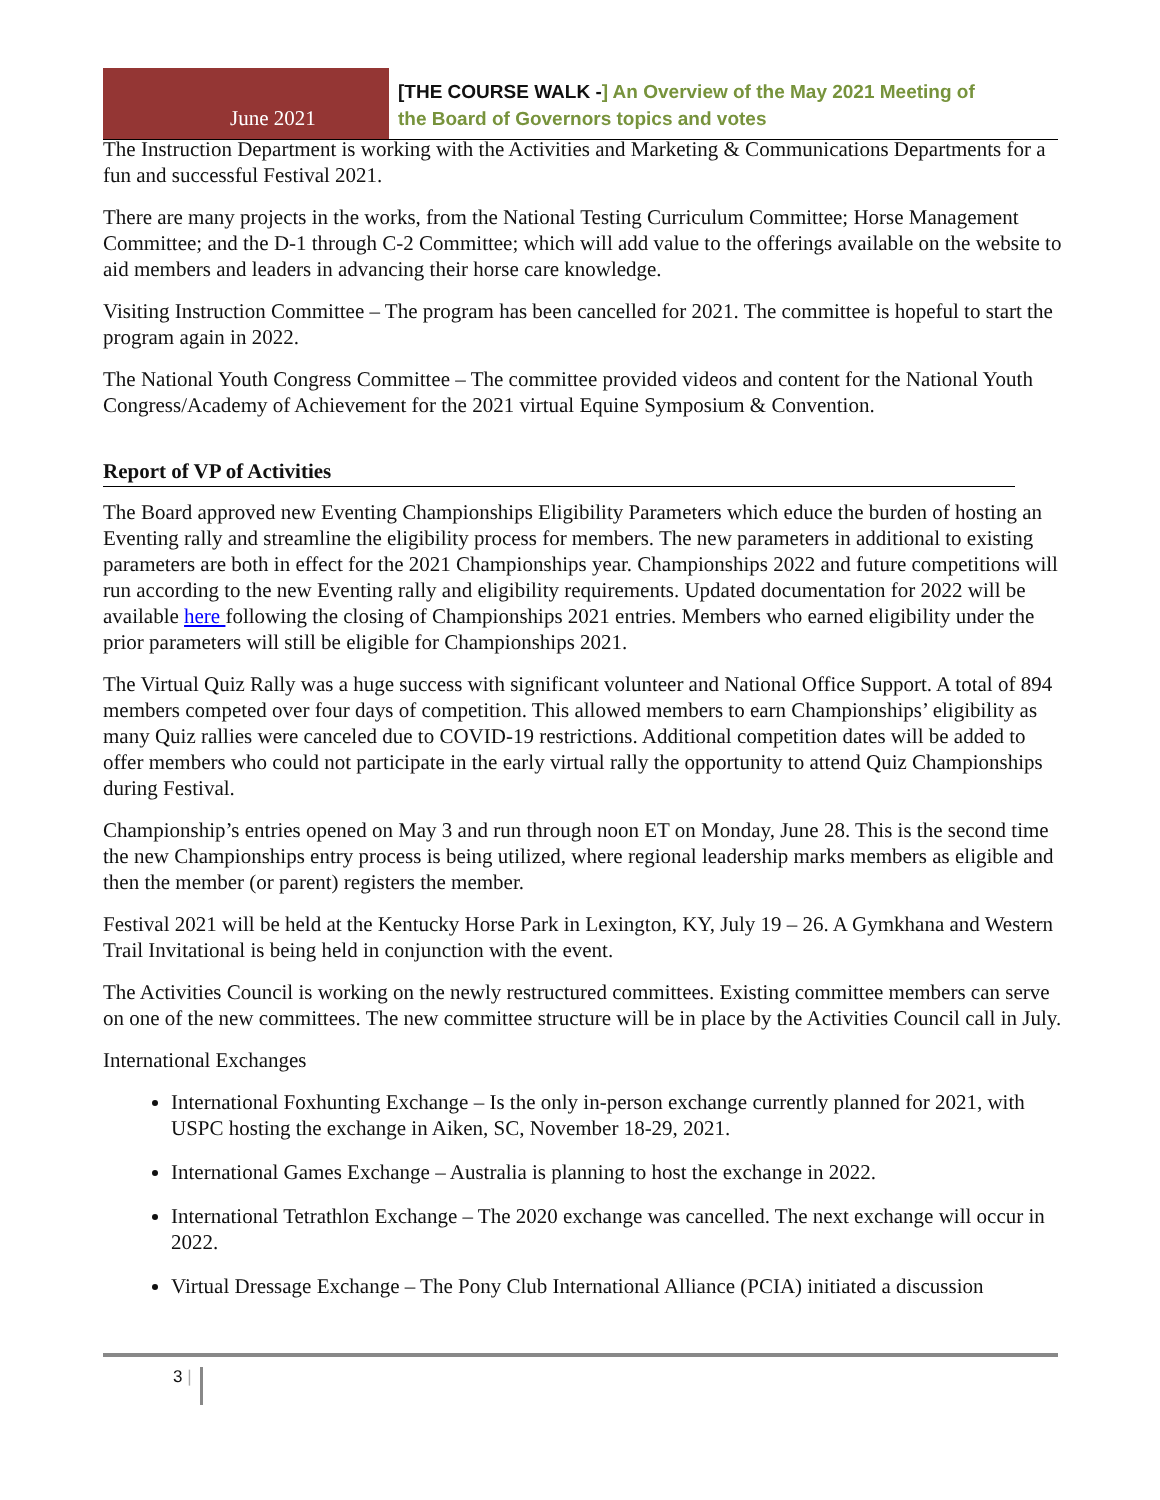June 2021
[THE COURSE WALK -] An Overview of the May 2021 Meeting of
the Board of Governors topics and votes
The Instruction Department is working with the Activities and Marketing & Communications Departments for a fun and successful Festival 2021.
There are many projects in the works, from the National Testing Curriculum Committee; Horse Management Committee; and the D-1 through C-2 Committee; which will add value to the offerings available on the website to aid members and leaders in advancing their horse care knowledge.
Visiting Instruction Committee – The program has been cancelled for 2021. The committee is hopeful to start the program again in 2022.
The National Youth Congress Committee – The committee provided videos and content for the National Youth Congress/Academy of Achievement for the 2021 virtual Equine Symposium & Convention.
Report of VP of Activities
The Board approved new Eventing Championships Eligibility Parameters which educe the burden of hosting an Eventing rally and streamline the eligibility process for members. The new parameters in additional to existing parameters are both in effect for the 2021 Championships year. Championships 2022 and future competitions will run according to the new Eventing rally and eligibility requirements. Updated documentation for 2022 will be available here following the closing of Championships 2021 entries. Members who earned eligibility under the prior parameters will still be eligible for Championships 2021.
The Virtual Quiz Rally was a huge success with significant volunteer and National Office Support. A total of 894 members competed over four days of competition. This allowed members to earn Championships’ eligibility as many Quiz rallies were canceled due to COVID-19 restrictions. Additional competition dates will be added to offer members who could not participate in the early virtual rally the opportunity to attend Quiz Championships during Festival.
Championship’s entries opened on May 3 and run through noon ET on Monday, June 28. This is the second time the new Championships entry process is being utilized, where regional leadership marks members as eligible and then the member (or parent) registers the member.
Festival 2021 will be held at the Kentucky Horse Park in Lexington, KY, July 19 – 26. A Gymkhana and Western Trail Invitational is being held in conjunction with the event.
The Activities Council is working on the newly restructured committees. Existing committee members can serve on one of the new committees. The new committee structure will be in place by the Activities Council call in July.
International Exchanges
International Foxhunting Exchange – Is the only in-person exchange currently planned for 2021, with USPC hosting the exchange in Aiken, SC, November 18-29, 2021.
International Games Exchange – Australia is planning to host the exchange in 2022.
International Tetrathlon Exchange – The 2020 exchange was cancelled. The next exchange will occur in 2022.
Virtual Dressage Exchange – The Pony Club International Alliance (PCIA) initiated a discussion
3 |